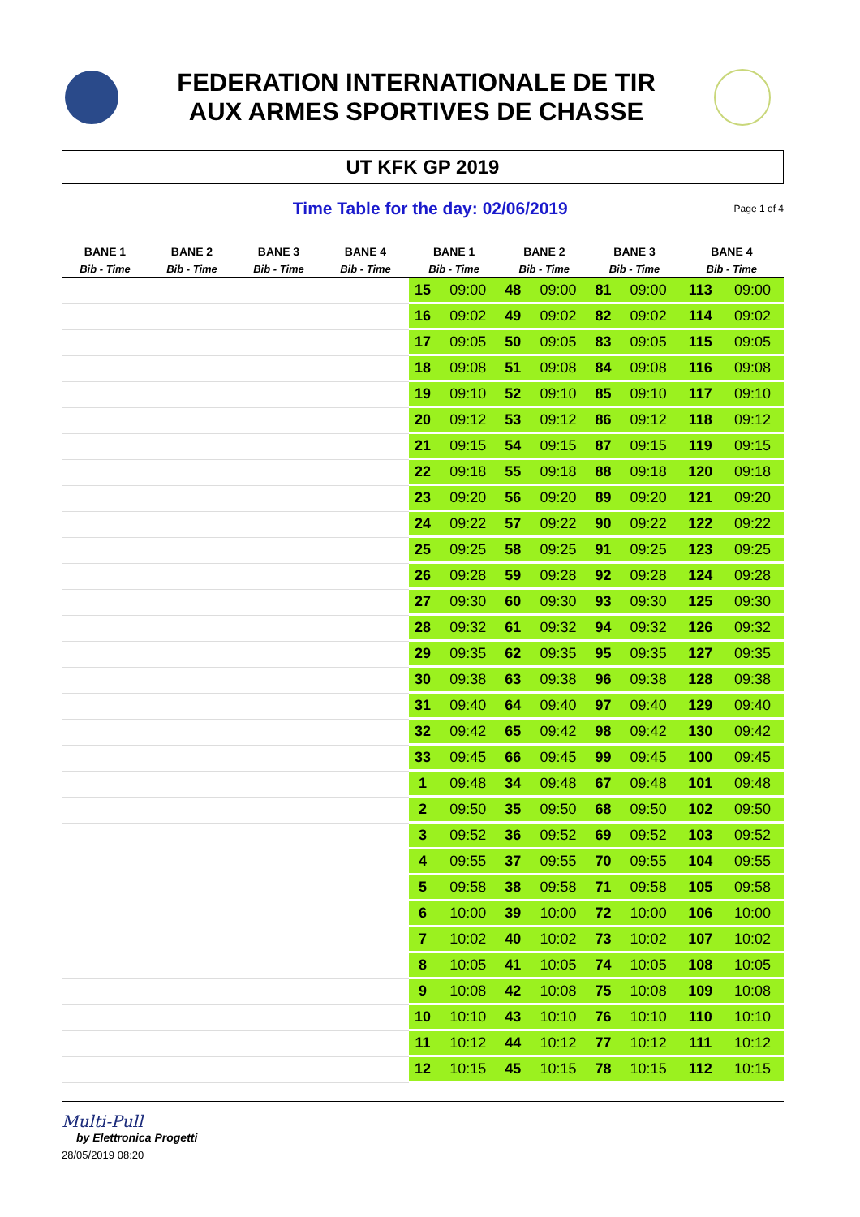FEDERATION INTERNATIONALE DE TIR
AUX ARMES SPORTIVES DE CHASSE
UT KFK GP 2019
Time Table for the day: 02/06/2019
Page 1 of 4
| BANE 1 | BANE 2 | BANE 3 | BANE 4 | BANE 1 | | BANE 2 | | BANE 3 | | BANE 4 | |
| --- | --- | --- | --- | --- | --- | --- | --- | --- | --- | --- | --- |
| Bib - Time | Bib - Time | Bib - Time | Bib - Time | Bib - Time | | Bib - Time | | Bib - Time | | Bib - Time | |
| | | | | 15 | 09:00 | 48 | 09:00 | 81 | 09:00 | 113 | 09:00 |
| | | | | 16 | 09:02 | 49 | 09:02 | 82 | 09:02 | 114 | 09:02 |
| | | | | 17 | 09:05 | 50 | 09:05 | 83 | 09:05 | 115 | 09:05 |
| | | | | 18 | 09:08 | 51 | 09:08 | 84 | 09:08 | 116 | 09:08 |
| | | | | 19 | 09:10 | 52 | 09:10 | 85 | 09:10 | 117 | 09:10 |
| | | | | 20 | 09:12 | 53 | 09:12 | 86 | 09:12 | 118 | 09:12 |
| | | | | 21 | 09:15 | 54 | 09:15 | 87 | 09:15 | 119 | 09:15 |
| | | | | 22 | 09:18 | 55 | 09:18 | 88 | 09:18 | 120 | 09:18 |
| | | | | 23 | 09:20 | 56 | 09:20 | 89 | 09:20 | 121 | 09:20 |
| | | | | 24 | 09:22 | 57 | 09:22 | 90 | 09:22 | 122 | 09:22 |
| | | | | 25 | 09:25 | 58 | 09:25 | 91 | 09:25 | 123 | 09:25 |
| | | | | 26 | 09:28 | 59 | 09:28 | 92 | 09:28 | 124 | 09:28 |
| | | | | 27 | 09:30 | 60 | 09:30 | 93 | 09:30 | 125 | 09:30 |
| | | | | 28 | 09:32 | 61 | 09:32 | 94 | 09:32 | 126 | 09:32 |
| | | | | 29 | 09:35 | 62 | 09:35 | 95 | 09:35 | 127 | 09:35 |
| | | | | 30 | 09:38 | 63 | 09:38 | 96 | 09:38 | 128 | 09:38 |
| | | | | 31 | 09:40 | 64 | 09:40 | 97 | 09:40 | 129 | 09:40 |
| | | | | 32 | 09:42 | 65 | 09:42 | 98 | 09:42 | 130 | 09:42 |
| | | | | 33 | 09:45 | 66 | 09:45 | 99 | 09:45 | 100 | 09:45 |
| | | | | 1 | 09:48 | 34 | 09:48 | 67 | 09:48 | 101 | 09:48 |
| | | | | 2 | 09:50 | 35 | 09:50 | 68 | 09:50 | 102 | 09:50 |
| | | | | 3 | 09:52 | 36 | 09:52 | 69 | 09:52 | 103 | 09:52 |
| | | | | 4 | 09:55 | 37 | 09:55 | 70 | 09:55 | 104 | 09:55 |
| | | | | 5 | 09:58 | 38 | 09:58 | 71 | 09:58 | 105 | 09:58 |
| | | | | 6 | 10:00 | 39 | 10:00 | 72 | 10:00 | 106 | 10:00 |
| | | | | 7 | 10:02 | 40 | 10:02 | 73 | 10:02 | 107 | 10:02 |
| | | | | 8 | 10:05 | 41 | 10:05 | 74 | 10:05 | 108 | 10:05 |
| | | | | 9 | 10:08 | 42 | 10:08 | 75 | 10:08 | 109 | 10:08 |
| | | | | 10 | 10:10 | 43 | 10:10 | 76 | 10:10 | 110 | 10:10 |
| | | | | 11 | 10:12 | 44 | 10:12 | 77 | 10:12 | 111 | 10:12 |
| | | | | 12 | 10:15 | 45 | 10:15 | 78 | 10:15 | 112 | 10:15 |
Multi-Pull
by Elettronica Progetti
28/05/2019 08:20